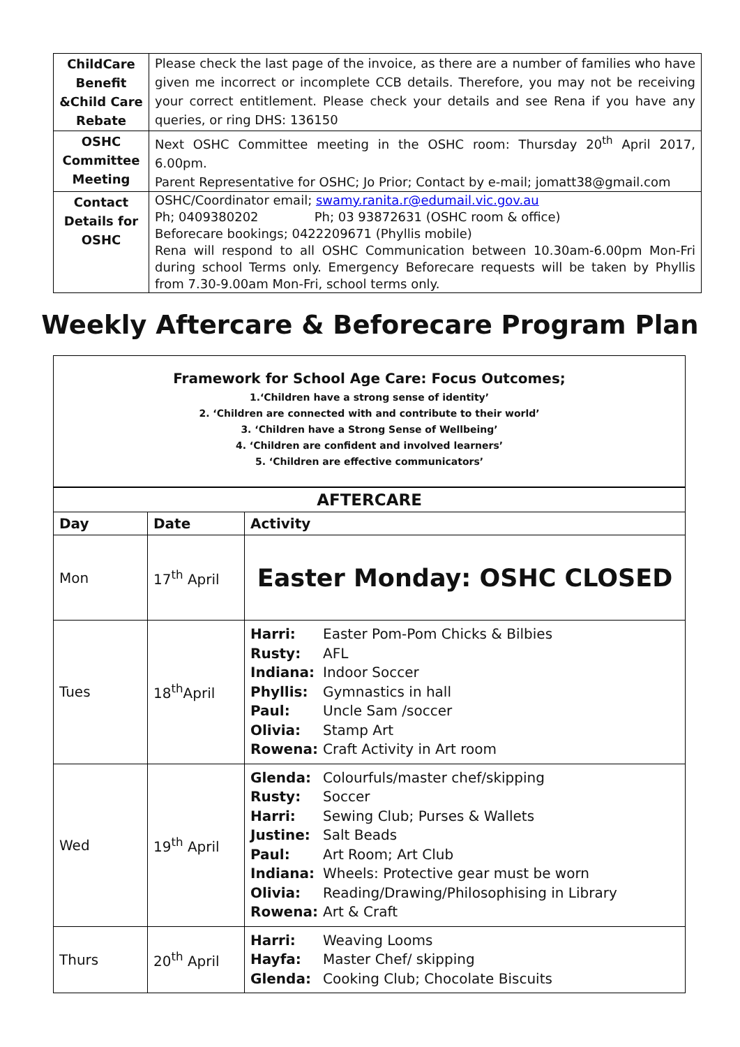| ChildCare Benefit &Child Care Rebate | Please check the last page of the invoice, as there are a number of families who have given me incorrect or incomplete CCB details. Therefore, you may not be receiving your correct entitlement. Please check your details and see Rena if you have any queries, or ring DHS: 136150 |
| OSHC Committee Meeting | Next OSHC Committee meeting in the OSHC room: Thursday 20<sup>th</sup> April 2017, 6.00pm. Parent Representative for OSHC; Jo Prior; Contact by e-mail; jomatt38@gmail.com |
| Contact Details for OSHC | OSHC/Coordinator email; swamy.ranita.r@edumail.vic.gov.au Ph; 0409380202 Ph; 03 93872631 (OSHC room & office) Beforecare bookings; 0422209671 (Phyllis mobile) Rena will respond to all OSHC Communication between 10.30am-6.00pm Mon-Fri during school Terms only. Emergency Beforecare requests will be taken by Phyllis from 7.30-9.00am Mon-Fri, school terms only. |
Weekly Aftercare & Beforecare Program Plan
Framework for School Age Care: Focus Outcomes;
1.‘Children have a strong sense of identity’
2. ‘Children are connected with and contribute to their world’
3. ‘Children have a Strong Sense of Wellbeing’
4. ‘Children are confident and involved learners’
5. ‘Children are effective communicators’
| AFTERCARE | | |
| --- | --- | --- |
| Day | Date | Activity |
| Mon | 17<sup>th</sup> April | Easter Monday: OSHC CLOSED |
| Tues | 18<sup>th</sup>April | Harri: Easter Pom-Pom Chicks & Bilbies Rusty: AFL Indiana: Indoor Soccer Phyllis: Gymnastics in hall Paul: Uncle Sam /soccer Olivia: Stamp Art Rowena: Craft Activity in Art room |
| Wed | 19<sup>th</sup> April | Glenda: Colourfuls/master chef/skipping Rusty: Soccer Harri: Sewing Club; Purses & Wallets Justine: Salt Beads Paul: Art Room; Art Club Indiana: Wheels: Protective gear must be worn Olivia: Reading/Drawing/Philosophising in Library Rowena: Art & Craft |
| Thurs | 20<sup>th</sup> April | Harri: Weaving Looms Hayfa: Master Chef/ skipping Glenda: Cooking Club; Chocolate Biscuits |